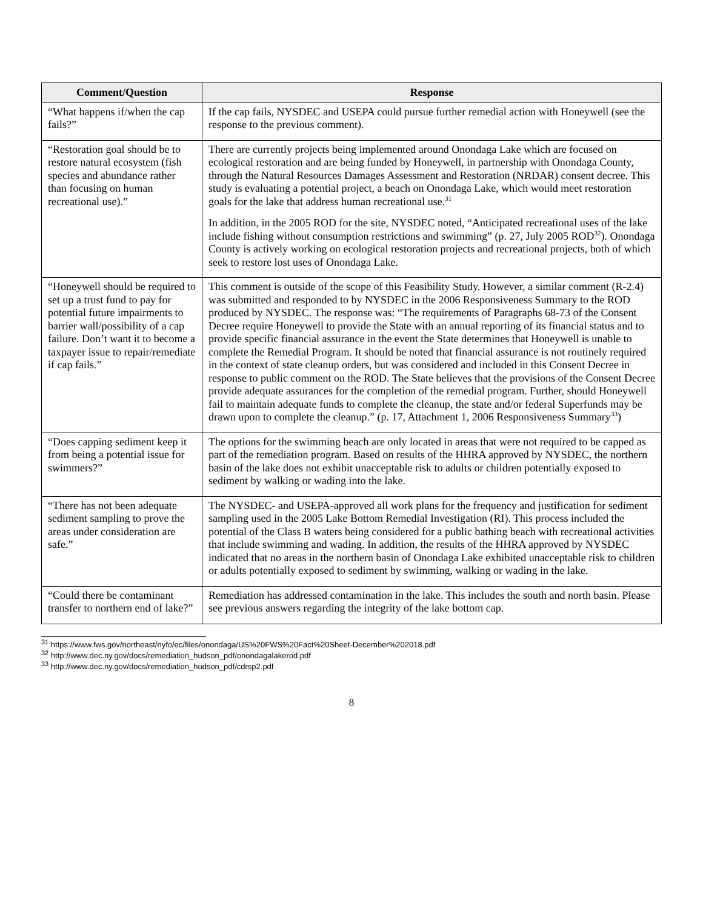| Comment/Question | Response |
| --- | --- |
| “What happens if/when the cap fails?” | If the cap fails, NYSDEC and USEPA could pursue further remedial action with Honeywell (see the response to the previous comment). |
| “Restoration goal should be to restore natural ecosystem (fish species and abundance rather than focusing on human recreational use).” | There are currently projects being implemented around Onondaga Lake which are focused on ecological restoration and are being funded by Honeywell, in partnership with Onondaga County, through the Natural Resources Damages Assessment and Restoration (NRDAR) consent decree. This study is evaluating a potential project, a beach on Onondaga Lake, which would meet restoration goals for the lake that address human recreational use.<sup>31</sup> In addition, in the 2005 ROD for the site, NYSDEC noted, “Anticipated recreational uses of the lake include fishing without consumption restrictions and swimming” (p. 27, July 2005 ROD<sup>32</sup>). Onondaga County is actively working on ecological restoration projects and recreational projects, both of which seek to restore lost uses of Onondaga Lake. |
| “Honeywell should be required to set up a trust fund to pay for potential future impairments to barrier wall/possibility of a cap failure. Don’t want it to become a taxpayer issue to repair/remediate if cap fails.” | This comment is outside of the scope of this Feasibility Study. However, a similar comment (R-2.4) was submitted and responded to by NYSDEC in the 2006 Responsiveness Summary to the ROD produced by NYSDEC. The response was: “The requirements of Paragraphs 68-73 of the Consent Decree require Honeywell to provide the State with an annual reporting of its financial status and to provide specific financial assurance in the event the State determines that Honeywell is unable to complete the Remedial Program. It should be noted that financial assurance is not routinely required in the context of state cleanup orders, but was considered and included in this Consent Decree in response to public comment on the ROD. The State believes that the provisions of the Consent Decree provide adequate assurances for the completion of the remedial program. Further, should Honeywell fail to maintain adequate funds to complete the cleanup, the state and/or federal Superfunds may be drawn upon to complete the cleanup.” (p. 17, Attachment 1, 2006 Responsiveness Summary<sup>33</sup>) |
| “Does capping sediment keep it from being a potential issue for swimmers?” | The options for the swimming beach are only located in areas that were not required to be capped as part of the remediation program. Based on results of the HHRA approved by NYSDEC, the northern basin of the lake does not exhibit unacceptable risk to adults or children potentially exposed to sediment by walking or wading into the lake. |
| “There has not been adequate sediment sampling to prove the areas under consideration are safe.” | The NYSDEC- and USEPA-approved all work plans for the frequency and justification for sediment sampling used in the 2005 Lake Bottom Remedial Investigation (RI). This process included the potential of the Class B waters being considered for a public bathing beach with recreational activities that include swimming and wading. In addition, the results of the HHRA approved by NYSDEC indicated that no areas in the northern basin of Onondaga Lake exhibited unacceptable risk to children or adults potentially exposed to sediment by swimming, walking or wading in the lake. |
| “Could there be contaminant transfer to northern end of lake?” | Remediation has addressed contamination in the lake. This includes the south and north basin. Please see previous answers regarding the integrity of the lake bottom cap. |
<sup>31</sup> https://www.fws.gov/northeast/nyfo/ec/files/onondaga/US%20FWS%20Fact%20Sheet-December%202018.pdf
<sup>32</sup> http://www.dec.ny.gov/docs/remediation_hudson_pdf/onondagalakerod.pdf
<sup>33</sup> http://www.dec.ny.gov/docs/remediation_hudson_pdf/cdrsp2.pdf
8